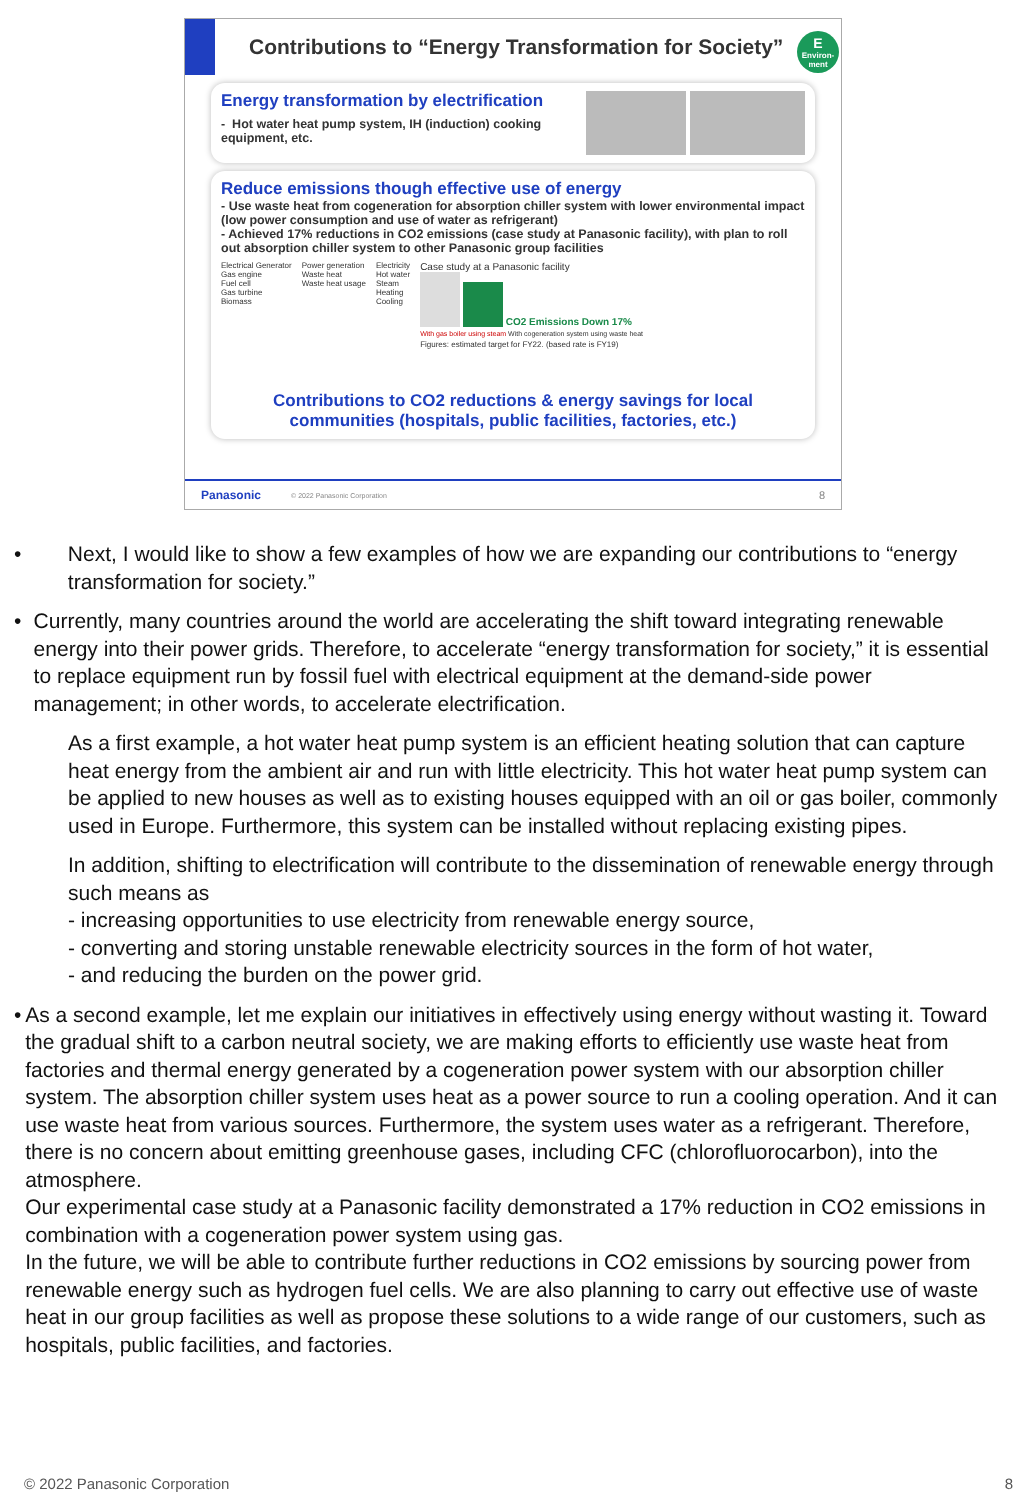Contributions to “Energy Transformation for Society”
E
Environ-
ment
Energy transformation by electrification
- Hot water heat pump system, IH (induction) cooking equipment, etc.
Reduce emissions though effective use of energy
- Use waste heat from cogeneration for absorption chiller system with lower environmental impact (low power consumption and use of water as refrigerant)
- Achieved 17% reductions in CO2 emissions (case study at Panasonic facility), with plan to roll out absorption chiller system to other Panasonic group facilities
Electrical Generator
Gas engine
Fuel cell
Gas turbine
Biomass
Power generation
Waste heat
Waste heat usage
Electricity
Hot water
Steam
Heating
Cooling
Case study at a Panasonic facility
CO2 Emissions Down 17%
With gas boiler using steam With cogeneration system using waste heat
Figures: estimated target for FY22. (based rate is FY19)
Contributions to CO2 reductions & energy savings for local communities (hospitals, public facilities, factories, etc.)
Panasonic © 2022 Panasonic Corporation 8
• Next, I would like to show a few examples of how we are expanding our contributions to “energy transformation for society.”
• Currently, many countries around the world are accelerating the shift toward integrating renewable energy into their power grids. Therefore, to accelerate “energy transformation for society,” it is essential to replace equipment run by fossil fuel with electrical equipment at the demand-side power management; in other words, to accelerate electrification.
As a first example, a hot water heat pump system is an efficient heating solution that can capture heat energy from the ambient air and run with little electricity. This hot water heat pump system can be applied to new houses as well as to existing houses equipped with an oil or gas boiler, commonly used in Europe. Furthermore, this system can be installed without replacing existing pipes.
In addition, shifting to electrification will contribute to the dissemination of renewable energy through such means as
- increasing opportunities to use electricity from renewable energy source,
- converting and storing unstable renewable electricity sources in the form of hot water,
- and reducing the burden on the power grid.
• As a second example, let me explain our initiatives in effectively using energy without wasting it. Toward the gradual shift to a carbon neutral society, we are making efforts to efficiently use waste heat from factories and thermal energy generated by a cogeneration power system with our absorption chiller system. The absorption chiller system uses heat as a power source to run a cooling operation. And it can use waste heat from various sources. Furthermore, the system uses water as a refrigerant. Therefore, there is no concern about emitting greenhouse gases, including CFC (chlorofluorocarbon), into the atmosphere.
Our experimental case study at a Panasonic facility demonstrated a 17% reduction in CO2 emissions in combination with a cogeneration power system using gas.
In the future, we will be able to contribute further reductions in CO2 emissions by sourcing power from renewable energy such as hydrogen fuel cells. We are also planning to carry out effective use of waste heat in our group facilities as well as propose these solutions to a wide range of our customers, such as hospitals, public facilities, and factories.
© 2022 Panasonic Corporation 8